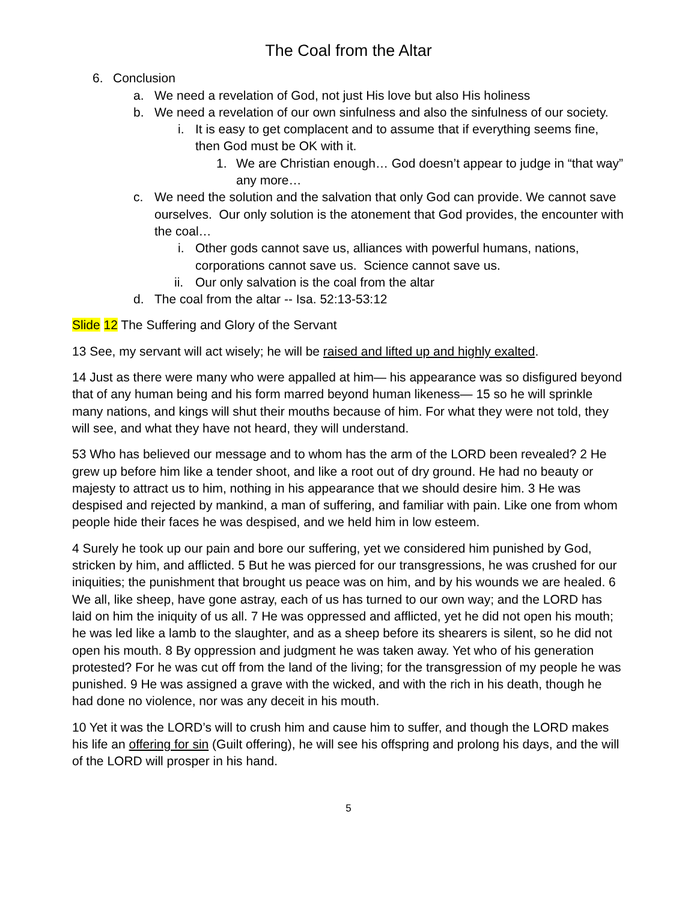The Coal from the Altar
6. Conclusion
a. We need a revelation of God, not just His love but also His holiness
b. We need a revelation of our own sinfulness and also the sinfulness of our society.
i. It is easy to get complacent and to assume that if everything seems fine, then God must be OK with it.
1. We are Christian enough… God doesn’t appear to judge in “that way” any more…
c. We need the solution and the salvation that only God can provide. We cannot save ourselves. Our only solution is the atonement that God provides, the encounter with the coal…
i. Other gods cannot save us, alliances with powerful humans, nations, corporations cannot save us. Science cannot save us.
ii. Our only salvation is the coal from the altar
d. The coal from the altar -- Isa. 52:13-53:12
Slide 12 The Suffering and Glory of the Servant
13 See, my servant will act wisely; he will be raised and lifted up and highly exalted.
14 Just as there were many who were appalled at him— his appearance was so disfigured beyond that of any human being and his form marred beyond human likeness— 15 so he will sprinkle many nations, and kings will shut their mouths because of him. For what they were not told, they will see, and what they have not heard, they will understand.
53 Who has believed our message and to whom has the arm of the LORD been revealed? 2 He grew up before him like a tender shoot, and like a root out of dry ground. He had no beauty or majesty to attract us to him, nothing in his appearance that we should desire him. 3 He was despised and rejected by mankind, a man of suffering, and familiar with pain. Like one from whom people hide their faces he was despised, and we held him in low esteem.
4 Surely he took up our pain and bore our suffering, yet we considered him punished by God, stricken by him, and afflicted. 5 But he was pierced for our transgressions, he was crushed for our iniquities; the punishment that brought us peace was on him, and by his wounds we are healed. 6 We all, like sheep, have gone astray, each of us has turned to our own way; and the LORD has laid on him the iniquity of us all. 7 He was oppressed and afflicted, yet he did not open his mouth; he was led like a lamb to the slaughter, and as a sheep before its shearers is silent, so he did not open his mouth. 8 By oppression and judgment he was taken away. Yet who of his generation protested? For he was cut off from the land of the living; for the transgression of my people he was punished. 9 He was assigned a grave with the wicked, and with the rich in his death, though he had done no violence, nor was any deceit in his mouth.
10 Yet it was the LORD’s will to crush him and cause him to suffer, and though the LORD makes his life an offering for sin (Guilt offering), he will see his offspring and prolong his days, and the will of the LORD will prosper in his hand.
5